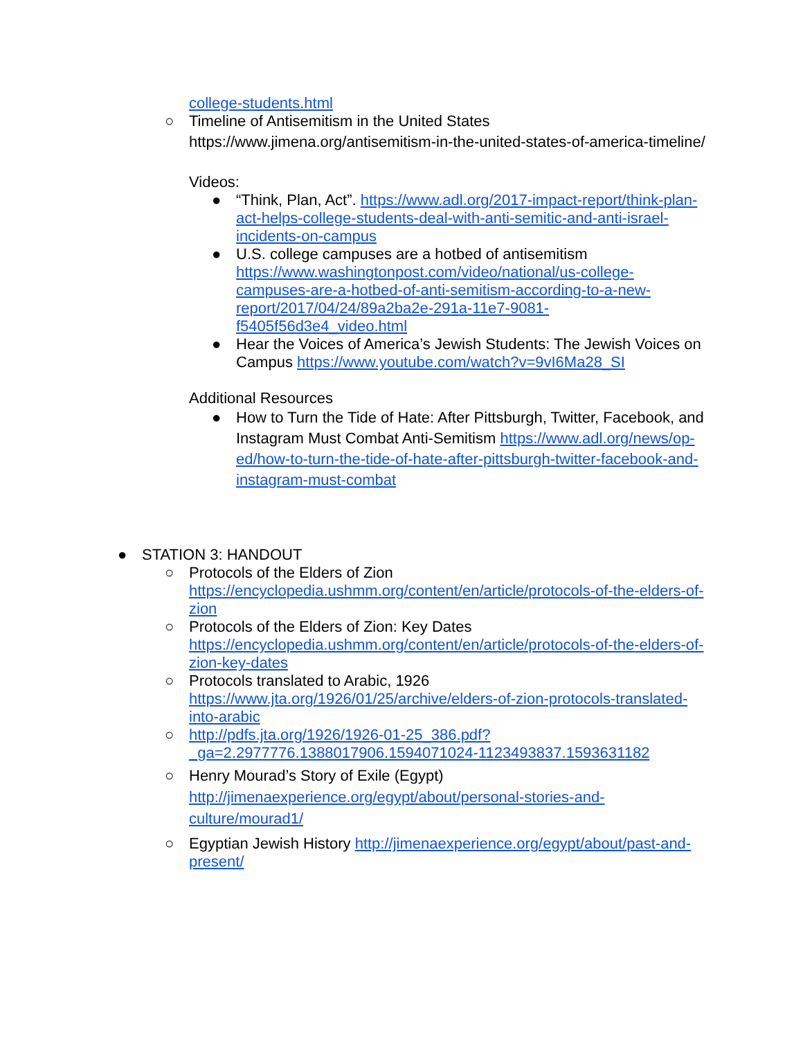college-students.html
○ Timeline of Antisemitism in the United States
https://www.jimena.org/antisemitism-in-the-united-states-of-america-timeline/
Videos:
● “Think, Plan, Act”. https://www.adl.org/2017-impact-report/think-plan-act-helps-college-students-deal-with-anti-semitic-and-anti-israel-incidents-on-campus
● U.S. college campuses are a hotbed of antisemitism https://www.washingtonpost.com/video/national/us-college-campuses-are-a-hotbed-of-anti-semitism-according-to-a-new-report/2017/04/24/89a2ba2e-291a-11e7-9081-f5405f56d3e4_video.html
● Hear the Voices of America’s Jewish Students: The Jewish Voices on Campus https://www.youtube.com/watch?v=9vI6Ma28_SI
Additional Resources
● How to Turn the Tide of Hate: After Pittsburgh, Twitter, Facebook, and Instagram Must Combat Anti-Semitism https://www.adl.org/news/op-ed/how-to-turn-the-tide-of-hate-after-pittsburgh-twitter-facebook-and-instagram-must-combat
● STATION 3: HANDOUT
○ Protocols of the Elders of Zion https://encyclopedia.ushmm.org/content/en/article/protocols-of-the-elders-of-zion
○ Protocols of the Elders of Zion: Key Dates https://encyclopedia.ushmm.org/content/en/article/protocols-of-the-elders-of-zion-key-dates
○ Protocols translated to Arabic, 1926 https://www.jta.org/1926/01/25/archive/elders-of-zion-protocols-translated-into-arabic
○ http://pdfs.jta.org/1926/1926-01-25_386.pdf?_ga=2.2977776.1388017906.1594071024-1123493837.1593631182
○ Henry Mourad’s Story of Exile (Egypt) http://jimenaexperience.org/egypt/about/personal-stories-and-culture/mourad1/
○ Egyptian Jewish History http://jimenaexperience.org/egypt/about/past-and-present/